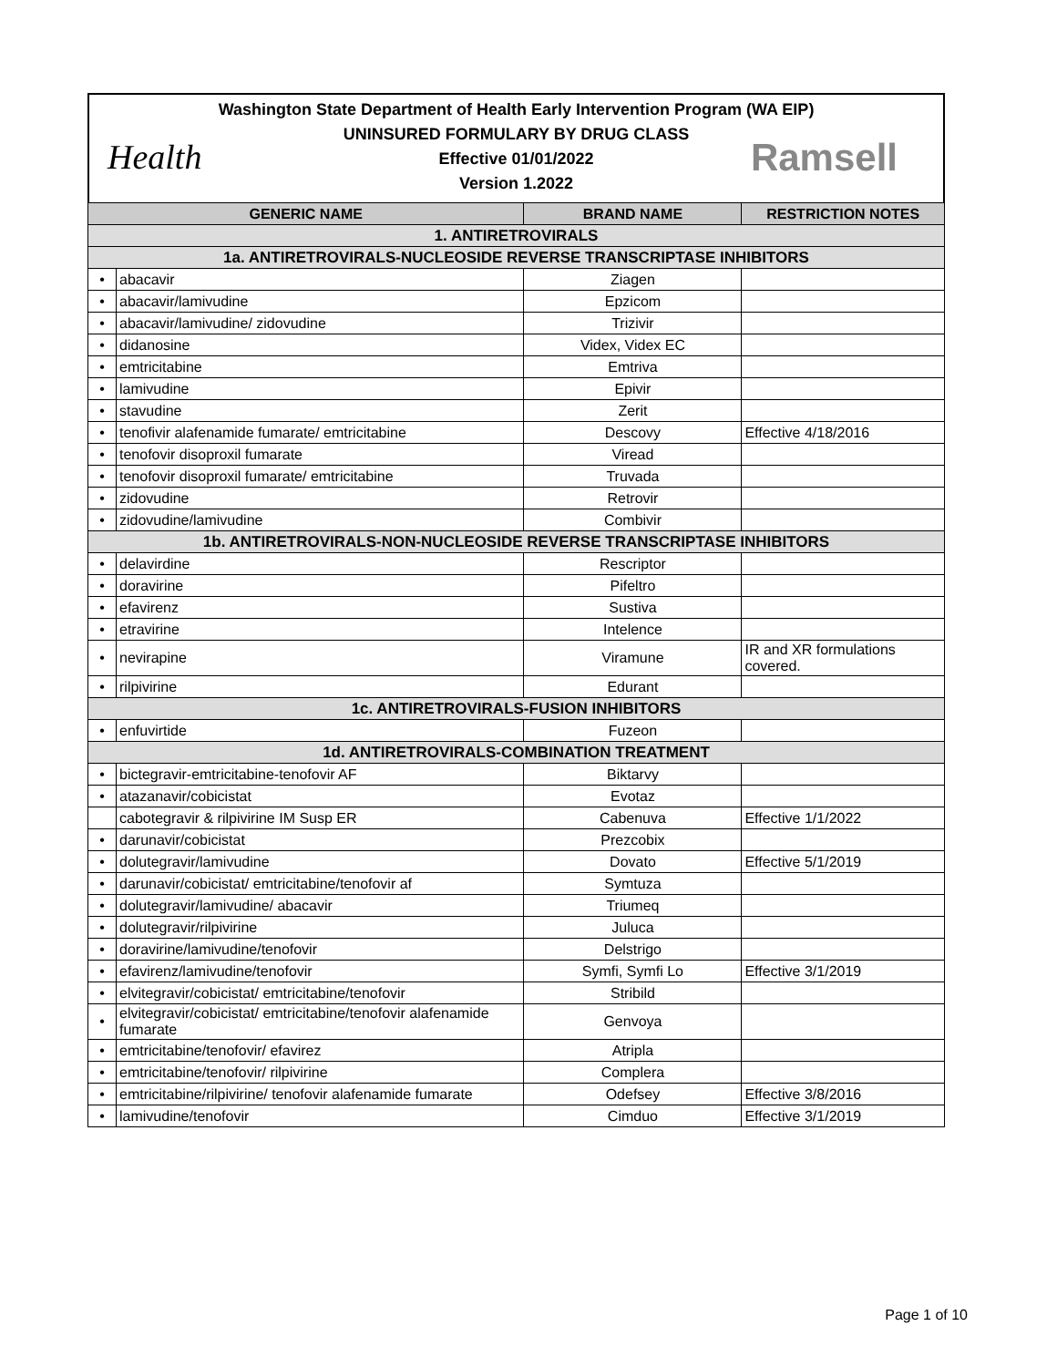Washington State Department of Health Early Intervention Program (WA EIP)
UNINSURED FORMULARY BY DRUG CLASS
Effective 01/01/2022
Version 1.2022
Health Ramsell
| GENERIC NAME | | BRAND NAME | RESTRICTION NOTES |
| --- | --- | --- | --- |
| 1. ANTIRETROVIRALS | | | |
| 1a. ANTIRETROVIRALS-NUCLEOSIDE REVERSE TRANSCRIPTASE INHIBITORS | | | |
| • | abacavir | Ziagen | |
| • | abacavir/lamivudine | Epzicom | |
| • | abacavir/lamivudine/ zidovudine | Trizivir | |
| • | didanosine | Videx, Videx EC | |
| • | emtricitabine | Emtriva | |
| • | lamivudine | Epivir | |
| • | stavudine | Zerit | |
| • | tenofivir alafenamide fumarate/ emtricitabine | Descovy | Effective 4/18/2016 |
| • | tenofovir disoproxil fumarate | Viread | |
| • | tenofovir disoproxil fumarate/ emtricitabine | Truvada | |
| • | zidovudine | Retrovir | |
| • | zidovudine/lamivudine | Combivir | |
| 1b. ANTIRETROVIRALS-NON-NUCLEOSIDE REVERSE TRANSCRIPTASE INHIBITORS | | | |
| • | delavirdine | Rescriptor | |
| • | doravirine | Pifeltro | |
| • | efavirenz | Sustiva | |
| • | etravirine | Intelence | |
| • | nevirapine | Viramune | IR and XR formulations covered. |
| • | rilpivirine | Edurant | |
| 1c. ANTIRETROVIRALS-FUSION INHIBITORS | | | |
| • | enfuvirtide | Fuzeon | |
| 1d. ANTIRETROVIRALS-COMBINATION TREATMENT | | | |
| • | bictegravir-emtricitabine-tenofovir AF | Biktarvy | |
| • | atazanavir/cobicistat | Evotaz | |
| | cabotegravir & rilpivirine IM Susp ER | Cabenuva | Effective 1/1/2022 |
| • | darunavir/cobicistat | Prezcobix | |
| • | dolutegravir/lamivudine | Dovato | Effective 5/1/2019 |
| • | darunavir/cobicistat/ emtricitabine/tenofovir af | Symtuza | |
| • | dolutegravir/lamivudine/ abacavir | Triumeq | |
| • | dolutegravir/rilpivirine | Juluca | |
| • | doravirine/lamivudine/tenofovir | Delstrigo | |
| • | efavirenz/lamivudine/tenofovir | Symfi, Symfi Lo | Effective 3/1/2019 |
| • | elvitegravir/cobicistat/ emtricitabine/tenofovir | Stribild | |
| • | elvitegravir/cobicistat/ emtricitabine/tenofovir alafenamide fumarate | Genvoya | |
| • | emtricitabine/tenofovir/ efavirez | Atripla | |
| • | emtricitabine/tenofovir/ rilpivirine | Complera | |
| • | emtricitabine/rilpivirine/ tenofovir alafenamide fumarate | Odefsey | Effective 3/8/2016 |
| • | lamivudine/tenofovir | Cimduo | Effective 3/1/2019 |
Page 1 of 10